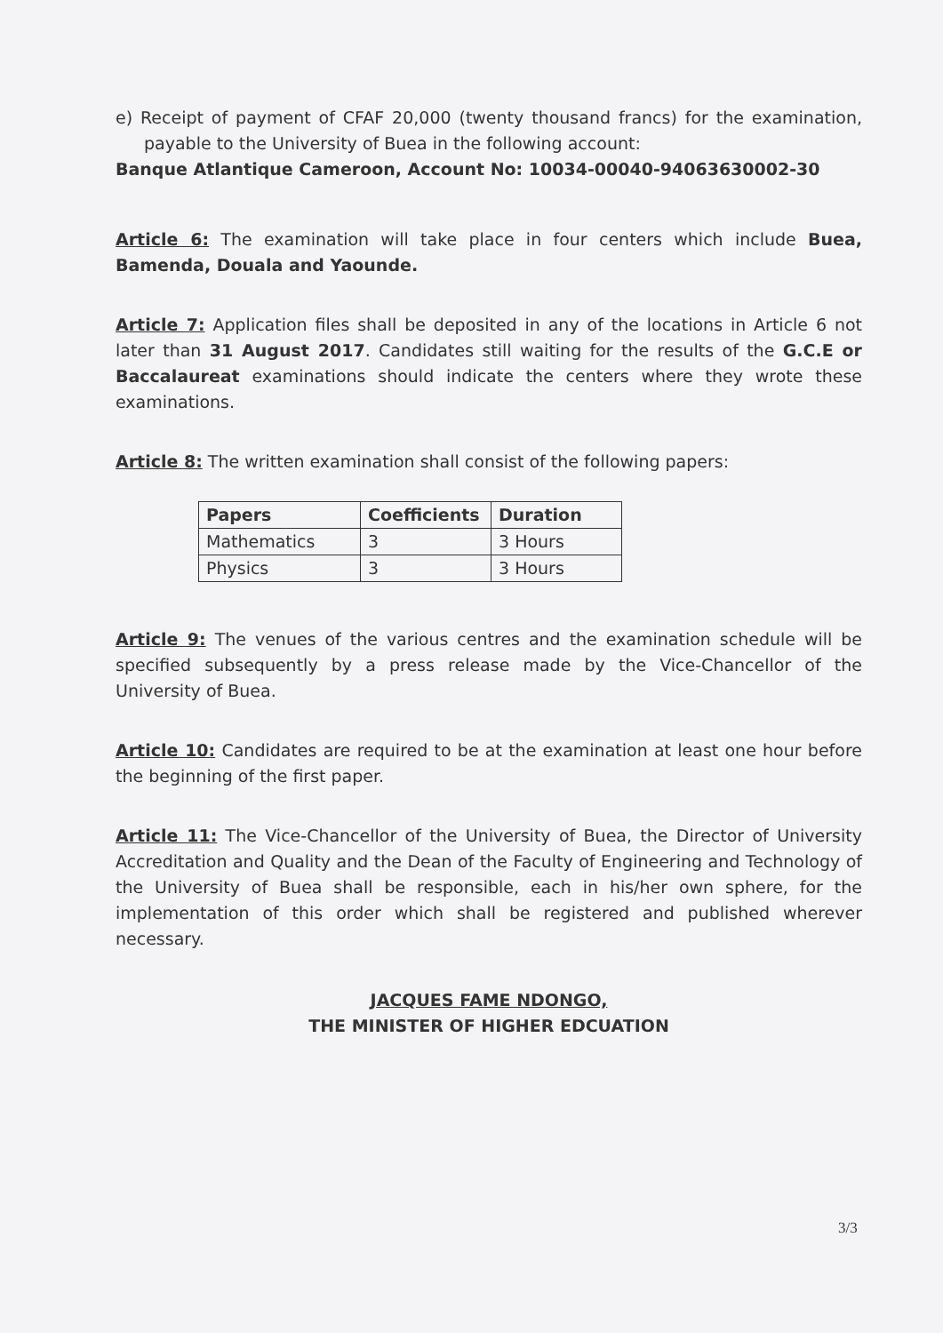e) Receipt of payment of CFAF 20,000 (twenty thousand francs) for the examination, payable to the University of Buea in the following account:
Banque Atlantique Cameroon, Account No: 10034-00040-94063630002-30
Article 6: The examination will take place in four centers which include Buea, Bamenda, Douala and Yaounde.
Article 7: Application files shall be deposited in any of the locations in Article 6 not later than 31 August 2017. Candidates still waiting for the results of the G.C.E or Baccalaureat examinations should indicate the centers where they wrote these examinations.
Article 8: The written examination shall consist of the following papers:
| Papers | Coefficients | Duration |
| --- | --- | --- |
| Mathematics | 3 | 3 Hours |
| Physics | 3 | 3 Hours |
Article 9: The venues of the various centres and the examination schedule will be specified subsequently by a press release made by the Vice-Chancellor of the University of Buea.
Article 10: Candidates are required to be at the examination at least one hour before the beginning of the first paper.
Article 11: The Vice-Chancellor of the University of Buea, the Director of University Accreditation and Quality and the Dean of the Faculty of Engineering and Technology of the University of Buea shall be responsible, each in his/her own sphere, for the implementation of this order which shall be registered and published wherever necessary.
JACQUES FAME NDONGO,
THE MINISTER OF HIGHER EDCUATION
3/3